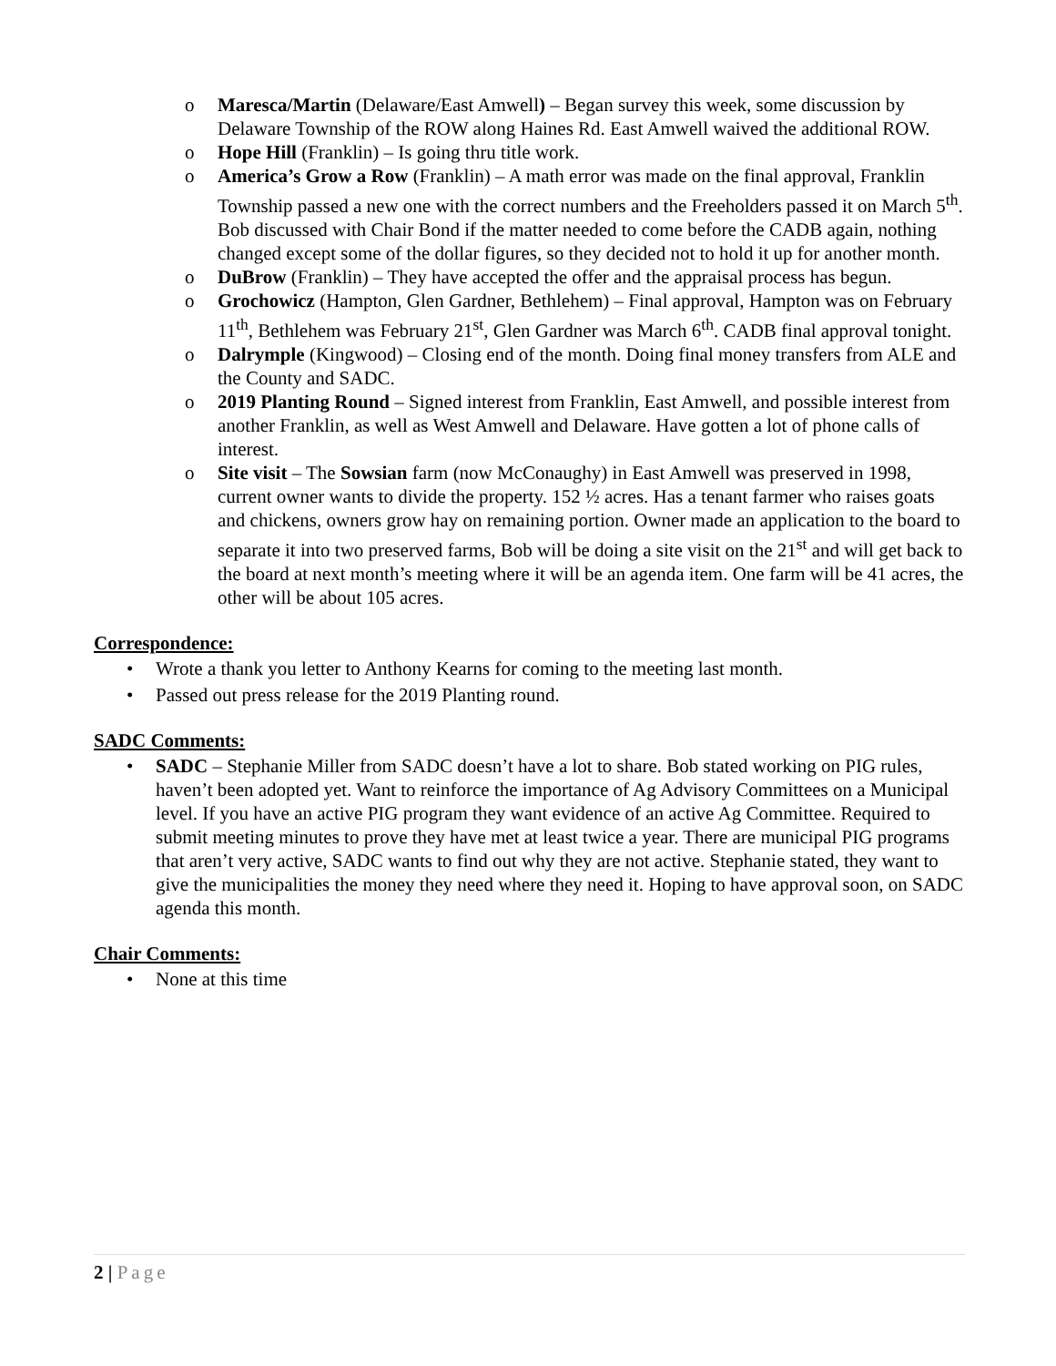o Maresca/Martin (Delaware/East Amwell) – Began survey this week, some discussion by Delaware Township of the ROW along Haines Rd. East Amwell waived the additional ROW.
o Hope Hill (Franklin) – Is going thru title work.
o America’s Grow a Row (Franklin) – A math error was made on the final approval, Franklin Township passed a new one with the correct numbers and the Freeholders passed it on March 5<sup>th</sup>. Bob discussed with Chair Bond if the matter needed to come before the CADB again, nothing changed except some of the dollar figures, so they decided not to hold it up for another month.
o DuBrow (Franklin) – They have accepted the offer and the appraisal process has begun.
o Grochowicz (Hampton, Glen Gardner, Bethlehem) – Final approval, Hampton was on February 11<sup>th</sup>, Bethlehem was February 21<sup>st</sup>, Glen Gardner was March 6<sup>th</sup>. CADB final approval tonight.
o Dalrymple (Kingwood) – Closing end of the month. Doing final money transfers from ALE and the County and SADC.
o 2019 Planting Round – Signed interest from Franklin, East Amwell, and possible interest from another Franklin, as well as West Amwell and Delaware. Have gotten a lot of phone calls of interest.
o Site visit – The Sowsian farm (now McConaughy) in East Amwell was preserved in 1998, current owner wants to divide the property. 152 ½ acres. Has a tenant farmer who raises goats and chickens, owners grow hay on remaining portion. Owner made an application to the board to separate it into two preserved farms, Bob will be doing a site visit on the 21<sup>st</sup> and will get back to the board at next month’s meeting where it will be an agenda item. One farm will be 41 acres, the other will be about 105 acres.
Correspondence:
• Wrote a thank you letter to Anthony Kearns for coming to the meeting last month.
• Passed out press release for the 2019 Planting round.
SADC Comments:
• SADC – Stephanie Miller from SADC doesn’t have a lot to share. Bob stated working on PIG rules, haven’t been adopted yet. Want to reinforce the importance of Ag Advisory Committees on a Municipal level. If you have an active PIG program they want evidence of an active Ag Committee. Required to submit meeting minutes to prove they have met at least twice a year. There are municipal PIG programs that aren’t very active, SADC wants to find out why they are not active. Stephanie stated, they want to give the municipalities the money they need where they need it. Hoping to have approval soon, on SADC agenda this month.
Chair Comments:
• None at this time
2 | Page